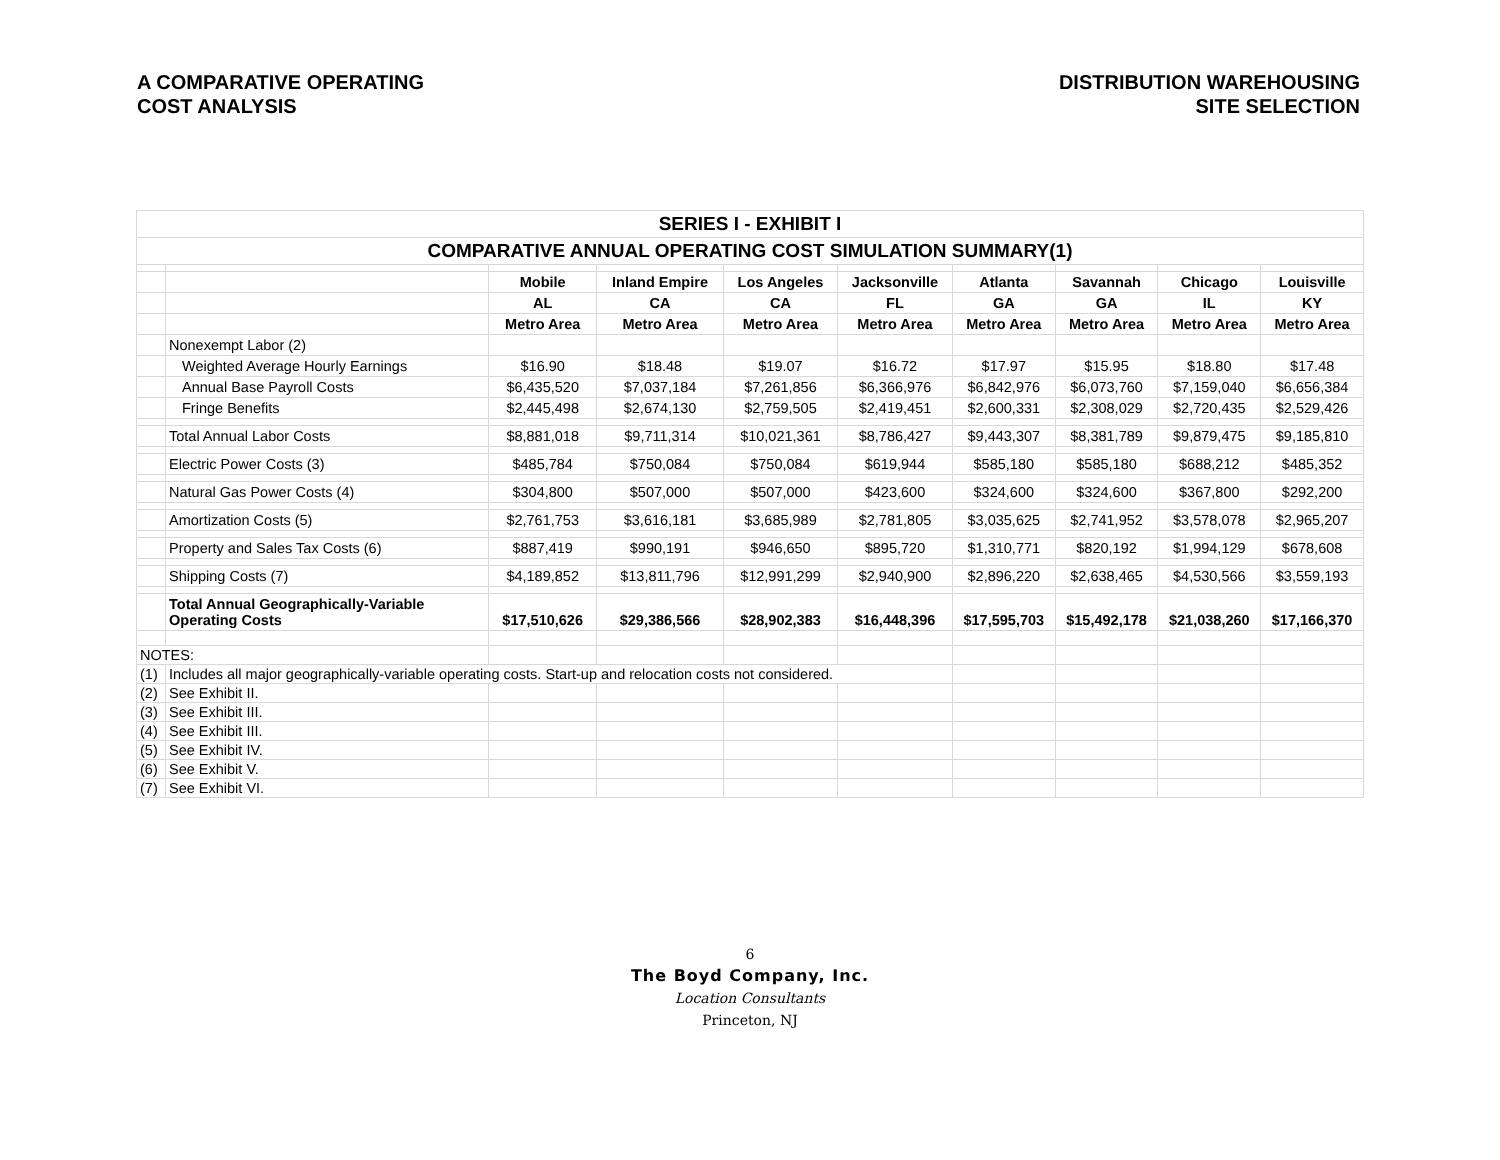A COMPARATIVE OPERATING
COST ANALYSIS
DISTRIBUTION WAREHOUSING
SITE SELECTION
| SERIES I - EXHIBIT I | | | | | | | | | |
| COMPARATIVE ANNUAL OPERATING COST SIMULATION SUMMARY(1) | | | | | | | | | |
| | | Mobile | Inland Empire | Los Angeles | Jacksonville | Atlanta | Savannah | Chicago | Louisville |
| | | AL | CA | CA | FL | GA | GA | IL | KY |
| | | Metro Area | Metro Area | Metro Area | Metro Area | Metro Area | Metro Area | Metro Area | Metro Area |
| | Nonexempt Labor (2) | | | | | | | | |
| | Weighted Average Hourly Earnings | $16.90 | $18.48 | $19.07 | $16.72 | $17.97 | $15.95 | $18.80 | $17.48 |
| | Annual Base Payroll Costs | $6,435,520 | $7,037,184 | $7,261,856 | $6,366,976 | $6,842,976 | $6,073,760 | $7,159,040 | $6,656,384 |
| | Fringe Benefits | $2,445,498 | $2,674,130 | $2,759,505 | $2,419,451 | $2,600,331 | $2,308,029 | $2,720,435 | $2,529,426 |
| | Total Annual Labor Costs | $8,881,018 | $9,711,314 | $10,021,361 | $8,786,427 | $9,443,307 | $8,381,789 | $9,879,475 | $9,185,810 |
| | Electric Power Costs (3) | $485,784 | $750,084 | $750,084 | $619,944 | $585,180 | $585,180 | $688,212 | $485,352 |
| | Natural Gas Power Costs (4) | $304,800 | $507,000 | $507,000 | $423,600 | $324,600 | $324,600 | $367,800 | $292,200 |
| | Amortization Costs (5) | $2,761,753 | $3,616,181 | $3,685,989 | $2,781,805 | $3,035,625 | $2,741,952 | $3,578,078 | $2,965,207 |
| | Property and Sales Tax Costs (6) | $887,419 | $990,191 | $946,650 | $895,720 | $1,310,771 | $820,192 | $1,994,129 | $678,608 |
| | Shipping Costs (7) | $4,189,852 | $13,811,796 | $12,991,299 | $2,940,900 | $2,896,220 | $2,638,465 | $4,530,566 | $3,559,193 |
| | Total Annual Geographically-Variable Operating Costs | $17,510,626 | $29,386,566 | $28,902,383 | $16,448,396 | $17,595,703 | $15,492,178 | $21,038,260 | $17,166,370 |
| NOTES: | | | | | | | | | |
| (1) | Includes all major geographically-variable operating costs. Start-up and relocation costs not considered. | | | | | | | | |
| (2) | See Exhibit II. | | | | | | | | |
| (3) | See Exhibit III. | | | | | | | | |
| (4) | See Exhibit III. | | | | | | | | |
| (5) | See Exhibit IV. | | | | | | | | |
| (6) | See Exhibit V. | | | | | | | | |
| (7) | See Exhibit VI. | | | | | | | | |
6
The Boyd Company, Inc.
Location Consultants
Princeton, NJ